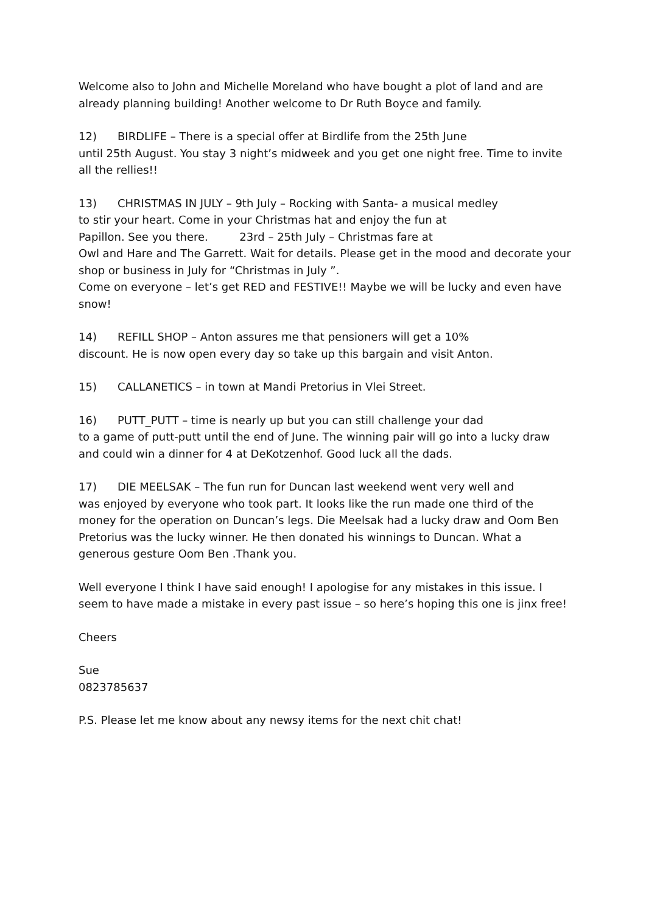Welcome also to John and Michelle Moreland who have bought a plot of land and are already planning building! Another welcome to Dr Ruth Boyce and family.
12) BIRDLIFE – There is a special offer at Birdlife from the 25th June
until 25th August. You stay 3 night’s midweek and you get one night free. Time to invite all the rellies!!
13) CHRISTMAS IN JULY – 9th July – Rocking with Santa- a musical medley
to stir your heart. Come in your Christmas hat and enjoy the fun at
Papillon. See you there. 23rd – 25th July – Christmas fare at
Owl and Hare and The Garrett. Wait for details. Please get in the mood and decorate your shop or business in July for “Christmas in July ”.
Come on everyone – let’s get RED and FESTIVE!! Maybe we will be lucky and even have snow!
14) REFILL SHOP – Anton assures me that pensioners will get a 10%
discount. He is now open every day so take up this bargain and visit Anton.
15) CALLANETICS – in town at Mandi Pretorius in Vlei Street.
16) PUTT_PUTT – time is nearly up but you can still challenge your dad
to a game of putt-putt until the end of June. The winning pair will go into a lucky draw and could win a dinner for 4 at DeKotzenhof. Good luck all the dads.
17) DIE MEELSAK – The fun run for Duncan last weekend went very well and
was enjoyed by everyone who took part. It looks like the run made one third of the money for the operation on Duncan’s legs. Die Meelsak had a lucky draw and Oom Ben Pretorius was the lucky winner. He then donated his winnings to Duncan. What a generous gesture Oom Ben .Thank you.
Well everyone I think I have said enough! I apologise for any mistakes in this issue. I seem to have made a mistake in every past issue – so here’s hoping this one is jinx free!
Cheers
Sue
0823785637
P.S. Please let me know about any newsy items for the next chit chat!